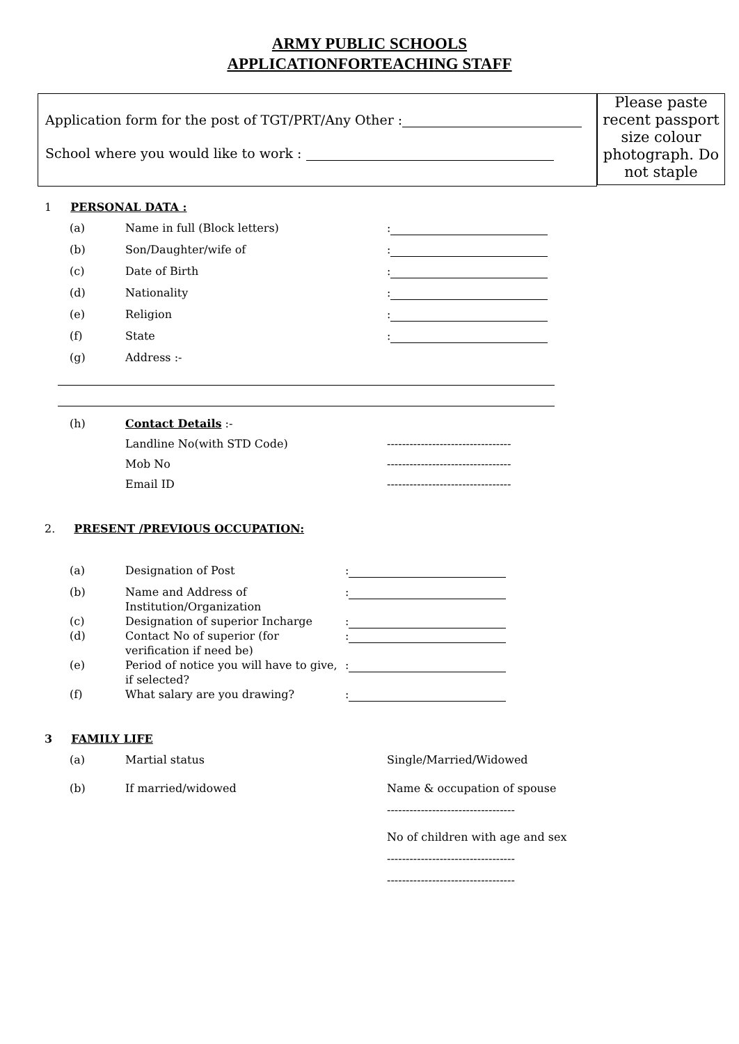ARMY PUBLIC SCHOOLS
APPLICATIONFORTEACHING STAFF
Application form for the post of TGT/PRT/Any Other :
School where you would like to work :
Please paste recent passport size colour photograph. Do not staple
1 PERSONAL DATA :
(a) Name in full (Block letters):
(b) Son/Daughter/wife of:
(c) Date of Birth:
(d) Nationality:
(e) Religion:
(f) State:
(g) Address :-
(h) Contact Details :-
Landline No(with STD Code) ---------------------------------
Mob No ---------------------------------
Email ID ---------------------------------
2. PRESENT /PREVIOUS OCCUPATION:
(a) Designation of Post:
(b) Name and Address of Institution/Organization:
(c) Designation of superior Incharge:
(d) Contact No of superior (for verification if need be):
(e) Period of notice you will have to give, if selected?:
(f) What salary are you drawing?:
3 FAMILY LIFE
(a) Martial status Single/Married/Widowed
(b) If married/widowed Name & occupation of spouse
----------------------------------
No of children with age and sex
----------------------------------
----------------------------------